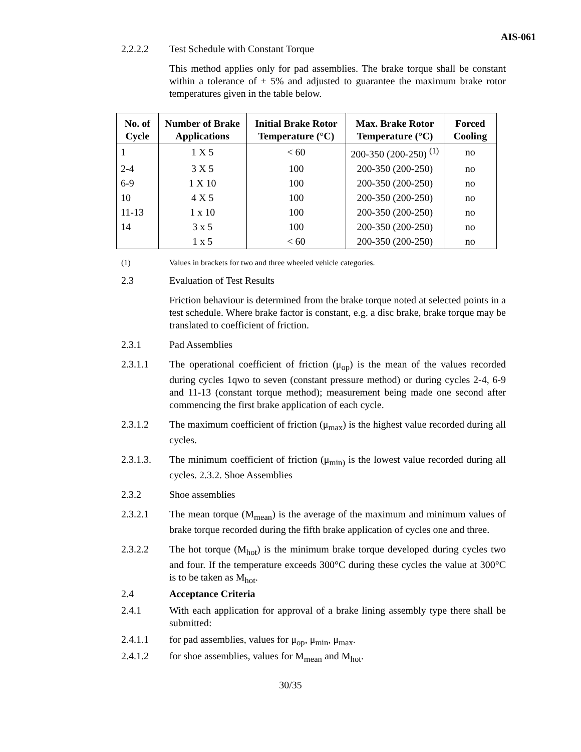AIS-061
2.2.2.2 Test Schedule with Constant Torque
This method applies only for pad assemblies. The brake torque shall be constant within a tolerance of ± 5% and adjusted to guarantee the maximum brake rotor temperatures given in the table below.
| No. of Cycle | Number of Brake Applications | Initial Brake Rotor Temperature (°C) | Max. Brake Rotor Temperature (°C) | Forced Cooling |
| --- | --- | --- | --- | --- |
| 1 | 1 X 5 | < 60 | 200-350 (200-250) <sup>(1)</sup> | no |
| 2-4 | 3 X 5 | 100 | 200-350 (200-250) | no |
| 6-9 | 1 X 10 | 100 | 200-350 (200-250) | no |
| 10 | 4 X 5 | 100 | 200-350 (200-250) | no |
| 11-13 | 1 x 10 | 100 | 200-350 (200-250) | no |
| 14 | 3 x 5 | 100 | 200-350 (200-250) | no |
| | 1 x 5 | < 60 | 200-350 (200-250) | no |
(1) Values in brackets for two and three wheeled vehicle categories.
2.3 Evaluation of Test Results
Friction behaviour is determined from the brake torque noted at selected points in a test schedule. Where brake factor is constant, e.g. a disc brake, brake torque may be translated to coefficient of friction.
2.3.1 Pad Assemblies
2.3.1.1 The operational coefficient of friction (μ<sub>op</sub>) is the mean of the values recorded during cycles 1qwo to seven (constant pressure method) or during cycles 2-4, 6-9 and 11-13 (constant torque method); measurement being made one second after commencing the first brake application of each cycle.
2.3.1.2 The maximum coefficient of friction (μ<sub>max</sub>) is the highest value recorded during all cycles.
2.3.1.3. The minimum coefficient of friction (μ<sub>min)</sub> is the lowest value recorded during all cycles. 2.3.2. Shoe Assemblies
2.3.2 Shoe assemblies
2.3.2.1 The mean torque (M<sub>mean</sub>) is the average of the maximum and minimum values of brake torque recorded during the fifth brake application of cycles one and three.
2.3.2.2 The hot torque (M<sub>hot</sub>) is the minimum brake torque developed during cycles two and four. If the temperature exceeds 300°C during these cycles the value at 300°C is to be taken as M<sub>hot</sub>.
2.4 Acceptance Criteria
2.4.1 With each application for approval of a brake lining assembly type there shall be submitted:
2.4.1.1 for pad assemblies, values for μ<sub>op</sub>, μ<sub>min</sub>, μ<sub>max</sub>.
2.4.1.2 for shoe assemblies, values for M<sub>mean</sub> and M<sub>hot</sub>.
30/35